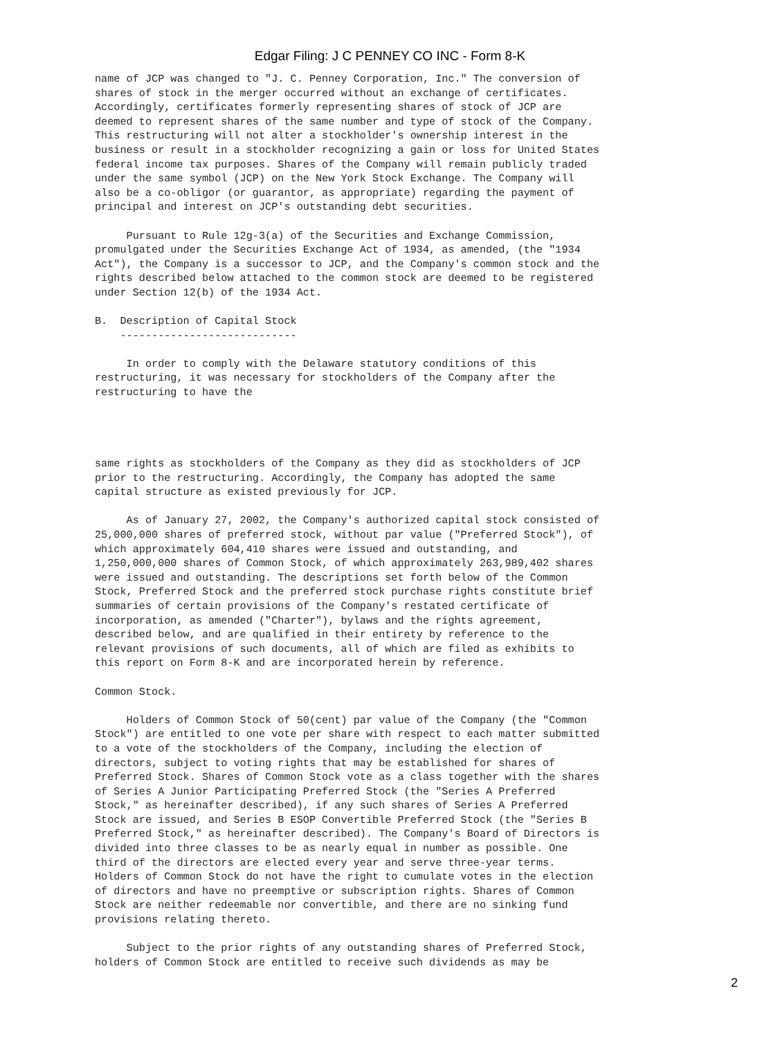Edgar Filing: J C PENNEY CO INC - Form 8-K
name of JCP was changed to "J. C. Penney Corporation, Inc." The conversion of
shares of stock in the merger occurred without an exchange of certificates.
Accordingly, certificates formerly representing shares of stock of JCP are
deemed to represent shares of the same number and type of stock of the Company.
This restructuring will not alter a stockholder's ownership interest in the
business or result in a stockholder recognizing a gain or loss for United States
federal income tax purposes. Shares of the Company will remain publicly traded
under the same symbol (JCP) on the New York Stock Exchange. The Company will
also be a co-obligor (or guarantor, as appropriate) regarding the payment of
principal and interest on JCP's outstanding debt securities.

     Pursuant to Rule 12g-3(a) of the Securities and Exchange Commission,
promulgated under the Securities Exchange Act of 1934, as amended, (the "1934
Act"), the Company is a successor to JCP, and the Company's common stock and the
rights described below attached to the common stock are deemed to be registered
under Section 12(b) of the 1934 Act.

B.  Description of Capital Stock
    ----------------------------

     In order to comply with the Delaware statutory conditions of this
restructuring, it was necessary for stockholders of the Company after the
restructuring to have the




same rights as stockholders of the Company as they did as stockholders of JCP
prior to the restructuring. Accordingly, the Company has adopted the same
capital structure as existed previously for JCP.

     As of January 27, 2002, the Company's authorized capital stock consisted of
25,000,000 shares of preferred stock, without par value ("Preferred Stock"), of
which approximately 604,410 shares were issued and outstanding, and
1,250,000,000 shares of Common Stock, of which approximately 263,989,402 shares
were issued and outstanding. The descriptions set forth below of the Common
Stock, Preferred Stock and the preferred stock purchase rights constitute brief
summaries of certain provisions of the Company's restated certificate of
incorporation, as amended ("Charter"), bylaws and the rights agreement,
described below, and are qualified in their entirety by reference to the
relevant provisions of such documents, all of which are filed as exhibits to
this report on Form 8-K and are incorporated herein by reference.

Common Stock.

     Holders of Common Stock of 50(cent) par value of the Company (the "Common
Stock") are entitled to one vote per share with respect to each matter submitted
to a vote of the stockholders of the Company, including the election of
directors, subject to voting rights that may be established for shares of
Preferred Stock. Shares of Common Stock vote as a class together with the shares
of Series A Junior Participating Preferred Stock (the "Series A Preferred
Stock," as hereinafter described), if any such shares of Series A Preferred
Stock are issued, and Series B ESOP Convertible Preferred Stock (the "Series B
Preferred Stock," as hereinafter described). The Company's Board of Directors is
divided into three classes to be as nearly equal in number as possible. One
third of the directors are elected every year and serve three-year terms.
Holders of Common Stock do not have the right to cumulate votes in the election
of directors and have no preemptive or subscription rights. Shares of Common
Stock are neither redeemable nor convertible, and there are no sinking fund
provisions relating thereto.

     Subject to the prior rights of any outstanding shares of Preferred Stock,
holders of Common Stock are entitled to receive such dividends as may be
2